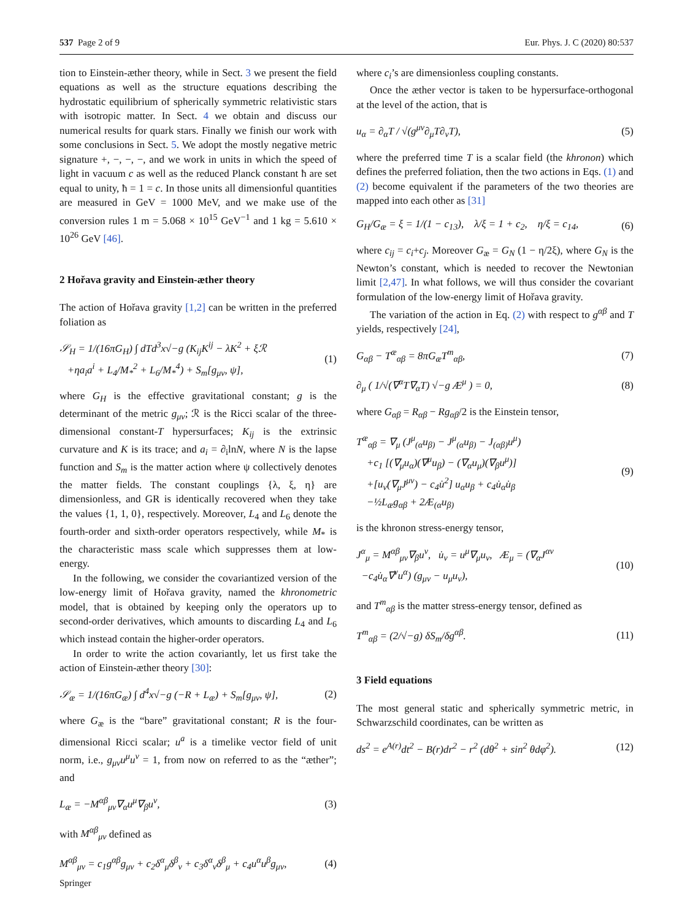537 Page 2 of 9 Eur. Phys. J. C (2020) 80:537
tion to Einstein-æther theory, while in Sect. 3 we present the field equations as well as the structure equations describing the hydrostatic equilibrium of spherically symmetric relativistic stars with isotropic matter. In Sect. 4 we obtain and discuss our numerical results for quark stars. Finally we finish our work with some conclusions in Sect. 5. We adopt the mostly negative metric signature +, −, −, −, and we work in units in which the speed of light in vacuum c as well as the reduced Planck constant ħ are set equal to unity, ħ = 1 = c. In those units all dimensionful quantities are measured in GeV = 1000 MeV, and we make use of the conversion rules 1 m = 5.068 × 10<sup>15</sup> GeV<sup>−1</sup> and 1 kg = 5.610 × 10<sup>26</sup> GeV [46].
2 Hořava gravity and Einstein-æther theory
The action of Hořava gravity [1,2] can be written in the preferred foliation as
𝒮<sub>H</sub> = 1/(16πG<sub>H</sub>) ∫ dTd<sup>3</sup>x√−g (K<sub>ij</sub>K<sup>ij</sup> − λK<sup>2</sup> + ξℛ
+ηa<sub>i</sub>a<sup>i</sup> + L<sub>4</sub>/M<sub>*</sub><sup>2</sup> + L<sub>6</sub>/M<sub>*</sub><sup>4</sup>) + S<sub>m</sub>[g<sub>μν</sub>, ψ], (1)
where G<sub>H</sub> is the effective gravitational constant; g is the determinant of the metric g<sub>μν</sub>; ℛ is the Ricci scalar of the three-dimensional constant-T hypersurfaces; K<sub>ij</sub> is the extrinsic curvature and K is its trace; and a<sub>i</sub> = ∂<sub>i</sub>lnN, where N is the lapse function and S<sub>m</sub> is the matter action where ψ collectively denotes the matter fields. The constant couplings {λ, ξ, η} are dimensionless, and GR is identically recovered when they take the values {1, 1, 0}, respectively. Moreover, L<sub>4</sub> and L<sub>6</sub> denote the fourth-order and sixth-order operators respectively, while M<sub>*</sub> is the characteristic mass scale which suppresses them at low-energy.
In the following, we consider the covariantized version of the low-energy limit of Hořava gravity, named the khronometric model, that is obtained by keeping only the operators up to second-order derivatives, which amounts to discarding L<sub>4</sub> and L<sub>6</sub> which instead contain the higher-order operators.
In order to write the action covariantly, let us first take the action of Einstein-æther theory [30]:
𝒮<sub>æ</sub> = 1/(16πG<sub>æ</sub>) ∫ d<sup>4</sup>x√−g (−R + L<sub>æ</sub>) + S<sub>m</sub>[g<sub>μν</sub>, ψ], (2)
where G<sub>æ</sub> is the “bare” gravitational constant; R is the four-dimensional Ricci scalar; u<sup>a</sup> is a timelike vector field of unit norm, i.e., g<sub>μν</sub>u<sup>μ</sup>u<sup>ν</sup> = 1, from now on referred to as the “æther”; and
L<sub>æ</sub> = −M<sup>αβ</sup><sub>μν</sub>∇<sub>α</sub>u<sup>μ</sup>∇<sub>β</sub>u<sup>ν</sup>, (3)
with M<sup>αβ</sup><sub>μν</sub> defined as
M<sup>αβ</sup><sub>μν</sub> = c<sub>1</sub>g<sup>αβ</sup>g<sub>μν</sub> + c<sub>2</sub>δ<sup>α</sup><sub>μ</sub>δ<sup>β</sup><sub>ν</sub> + c<sub>3</sub>δ<sup>α</sup><sub>ν</sub>δ<sup>β</sup><sub>μ</sub> + c<sub>4</sub>u<sup>α</sup>u<sup>β</sup>g<sub>μν</sub>, (4)
where c<sub>i</sub>’s are dimensionless coupling constants.
Once the æther vector is taken to be hypersurface-orthogonal at the level of the action, that is
u<sub>α</sub> = ∂<sub>α</sub>T / √(g<sup>μν</sup>∂<sub>μ</sub>T∂<sub>ν</sub>T), (5)
where the preferred time T is a scalar field (the khronon) which defines the preferred foliation, then the two actions in Eqs. (1) and (2) become equivalent if the parameters of the two theories are mapped into each other as [31]
G<sub>H</sub>/G<sub>æ</sub> = ξ = 1/(1 − c<sub>13</sub>), λ/ξ = 1 + c<sub>2</sub>, η/ξ = c<sub>14</sub>, (6)
where c<sub>ij</sub> = c<sub>i</sub>+c<sub>j</sub>. Moreover G<sub>æ</sub> = G<sub>N</sub> (1 − η/2ξ), where G<sub>N</sub> is the Newton’s constant, which is needed to recover the Newtonian limit [2,47]. In what follows, we will thus consider the covariant formulation of the low-energy limit of Hořava gravity.
The variation of the action in Eq. (2) with respect to g<sup>αβ</sup> and T yields, respectively [24],
G<sub>αβ</sub> − T<sup>æ</sup><sub>αβ</sub> = 8πG<sub>æ</sub>T<sup>m</sup><sub>αβ</sub>, (7)
∂<sub>μ</sub> ( 1/√(∇<sup>α</sup>T∇<sub>α</sub>T) √−g Æ<sup>μ</sup> ) = 0, (8)
where G<sub>αβ</sub> = R<sub>αβ</sub> − Rg<sub>αβ</sub>/2 is the Einstein tensor,
T<sup>æ</sup><sub>αβ</sub> = ∇<sub>μ</sub> (J<sup>μ</sup><sub>(α</sub>u<sub>β)</sub> − J<sup>μ</sup><sub>(α</sub>u<sub>β)</sub> − J<sub>(αβ)</sub>u<sup>μ</sup>)
+c<sub>1</sub> [(∇<sub>μ</sub>u<sub>α</sub>)(∇<sup>μ</sup>u<sub>β</sub>) − (∇<sub>α</sub>u<sub>μ</sub>)(∇<sub>β</sub>u<sup>μ</sup>)]
+[u<sub>ν</sub>(∇<sub>μ</sub>J<sup>μν</sup>) − c<sub>4</sub>u̇<sup>2</sup>] u<sub>α</sub>u<sub>β</sub> + c<sub>4</sub>u̇<sub>α</sub>u̇<sub>β</sub>
−½L<sub>æ</sub>g<sub>αβ</sub> + 2Æ<sub>(α</sub>u<sub>β)</sub> (9)
is the khronon stress-energy tensor,
J<sup>α</sup><sub>μ</sub> = M<sup>αβ</sup><sub>μν</sub>∇<sub>β</sub>u<sup>ν</sup>, u̇<sub>ν</sub> = u<sup>μ</sup>∇<sub>μ</sub>u<sub>ν</sub>, Æ<sub>μ</sub> = (∇<sub>α</sub>J<sup>αν</sup>
−c<sub>4</sub>u̇<sub>α</sub>∇<sup>ν</sup>u<sup>α</sup>) (g<sub>μν</sub> − u<sub>μ</sub>u<sub>ν</sub>), (10)
and T<sup>m</sup><sub>αβ</sub> is the matter stress-energy tensor, defined as
T<sup>m</sup><sub>αβ</sub> = (2/√−g) δS<sub>m</sub>/δg<sup>αβ</sup>. (11)
3 Field equations
The most general static and spherically symmetric metric, in Schwarzschild coordinates, can be written as
ds<sup>2</sup> = e<sup>A(r)</sup>dt<sup>2</sup> − B(r)dr<sup>2</sup> − r<sup>2</sup> (dθ<sup>2</sup> + sin<sup>2</sup> θdφ<sup>2</sup>). (12)
Springer